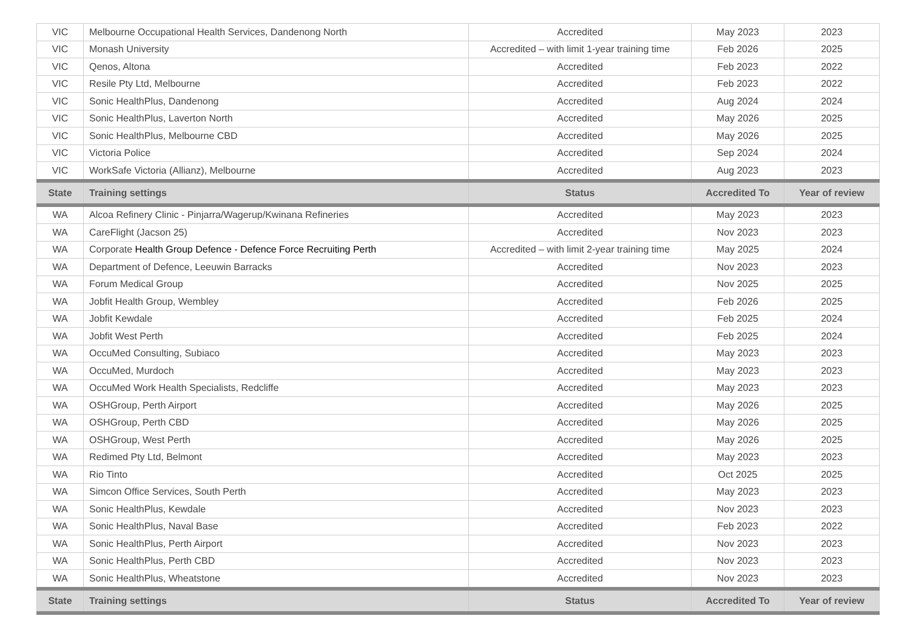| VIC | Melbourne Occupational Health Services, Dandenong North | Accredited | May 2023 | 2023 |
| VIC | Monash University | Accredited – with limit 1-year training time | Feb 2026 | 2025 |
| VIC | Qenos, Altona | Accredited | Feb 2023 | 2022 |
| VIC | Resile Pty Ltd, Melbourne | Accredited | Feb 2023 | 2022 |
| VIC | Sonic HealthPlus, Dandenong | Accredited | Aug 2024 | 2024 |
| VIC | Sonic HealthPlus, Laverton North | Accredited | May 2026 | 2025 |
| VIC | Sonic HealthPlus, Melbourne CBD | Accredited | May 2026 | 2025 |
| VIC | Victoria Police | Accredited | Sep 2024 | 2024 |
| VIC | WorkSafe Victoria (Allianz), Melbourne | Accredited | Aug 2023 | 2023 |
| State | Training settings | Status | Accredited To | Year of review |
| WA | Alcoa Refinery Clinic - Pinjarra/Wagerup/Kwinana Refineries | Accredited | May 2023 | 2023 |
| WA | CareFlight (Jacson 25) | Accredited | Nov 2023 | 2023 |
| WA | Corporate Health Group Defence - Defence Force Recruiting Perth | Accredited – with limit 2-year training time | May 2025 | 2024 |
| WA | Department of Defence, Leeuwin Barracks | Accredited | Nov 2023 | 2023 |
| WA | Forum Medical Group | Accredited | Nov 2025 | 2025 |
| WA | Jobfit Health Group, Wembley | Accredited | Feb 2026 | 2025 |
| WA | Jobfit Kewdale | Accredited | Feb 2025 | 2024 |
| WA | Jobfit West Perth | Accredited | Feb 2025 | 2024 |
| WA | OccuMed Consulting, Subiaco | Accredited | May 2023 | 2023 |
| WA | OccuMed, Murdoch | Accredited | May 2023 | 2023 |
| WA | OccuMed Work Health Specialists, Redcliffe | Accredited | May 2023 | 2023 |
| WA | OSHGroup, Perth Airport | Accredited | May 2026 | 2025 |
| WA | OSHGroup, Perth CBD | Accredited | May 2026 | 2025 |
| WA | OSHGroup, West Perth | Accredited | May 2026 | 2025 |
| WA | Redimed Pty Ltd, Belmont | Accredited | May 2023 | 2023 |
| WA | Rio Tinto | Accredited | Oct 2025 | 2025 |
| WA | Simcon Office Services, South Perth | Accredited | May 2023 | 2023 |
| WA | Sonic HealthPlus, Kewdale | Accredited | Nov 2023 | 2023 |
| WA | Sonic HealthPlus, Naval Base | Accredited | Feb 2023 | 2022 |
| WA | Sonic HealthPlus, Perth Airport | Accredited | Nov 2023 | 2023 |
| WA | Sonic HealthPlus, Perth CBD | Accredited | Nov 2023 | 2023 |
| WA | Sonic HealthPlus, Wheatstone | Accredited | Nov 2023 | 2023 |
| State | Training settings | Status | Accredited To | Year of review |